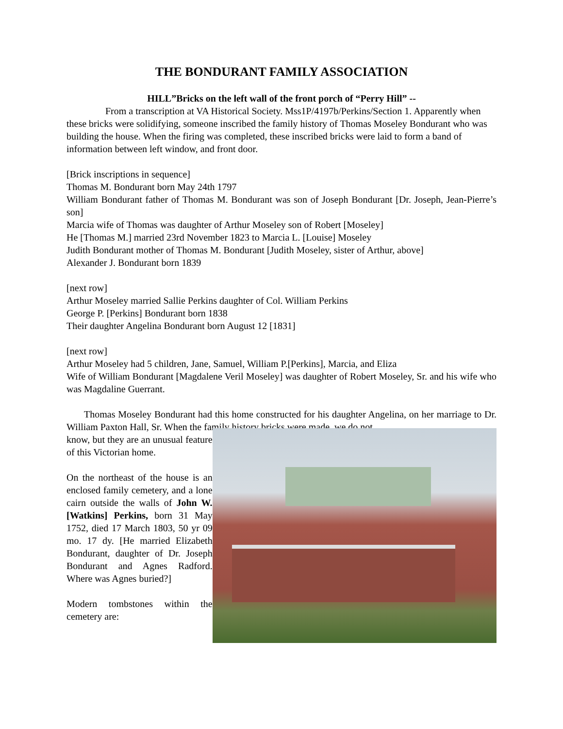THE BONDURANT FAMILY ASSOCIATION
HILL”Bricks on the left wall of the front porch of “Perry Hill” --
From a transcription at VA Historical Society. Mss1P/4197b/Perkins/Section 1. Apparently when these bricks were solidifying, someone inscribed the family history of Thomas Moseley Bondurant who was building the house. When the firing was completed, these inscribed bricks were laid to form a band of information between left window, and front door.
[Brick inscriptions in sequence]
Thomas M. Bondurant born May 24th 1797
William Bondurant father of Thomas M. Bondurant was son of Joseph Bondurant [Dr. Joseph, Jean-Pierre’s son]
Marcia wife of Thomas was daughter of Arthur Moseley son of Robert [Moseley]
He [Thomas M.] married 23rd November 1823 to Marcia L. [Louise] Moseley
Judith Bondurant mother of Thomas M. Bondurant [Judith Moseley, sister of Arthur, above]
Alexander J. Bondurant born 1839
[next row]
Arthur Moseley married Sallie Perkins daughter of Col. William Perkins
George P. [Perkins] Bondurant born 1838
Their daughter Angelina Bondurant born August 12 [1831]
[next row]
Arthur Moseley had 5 children, Jane, Samuel, William P.[Perkins], Marcia, and Eliza
Wife of William Bondurant [Magdalene Veril Moseley] was daughter of Robert Moseley, Sr. and his wife who was Magdaline Guerrant.
Thomas Moseley Bondurant had this home constructed for his daughter Angelina, on her marriage to Dr. William Paxton Hall, Sr. When the family history bricks were made, we do not
know, but they are an unusual feature of this Victorian home.
On the northeast of the house is an enclosed family cemetery, and a lone cairn outside the walls of John W. [Watkins] Perkins, born 31 May 1752, died 17 March 1803, 50 yr 09 mo. 17 dy. [He married Elizabeth Bondurant, daughter of Dr. Joseph Bondurant and Agnes Radford. Where was Agnes buried?]
Modern tombstones within the cemetery are: